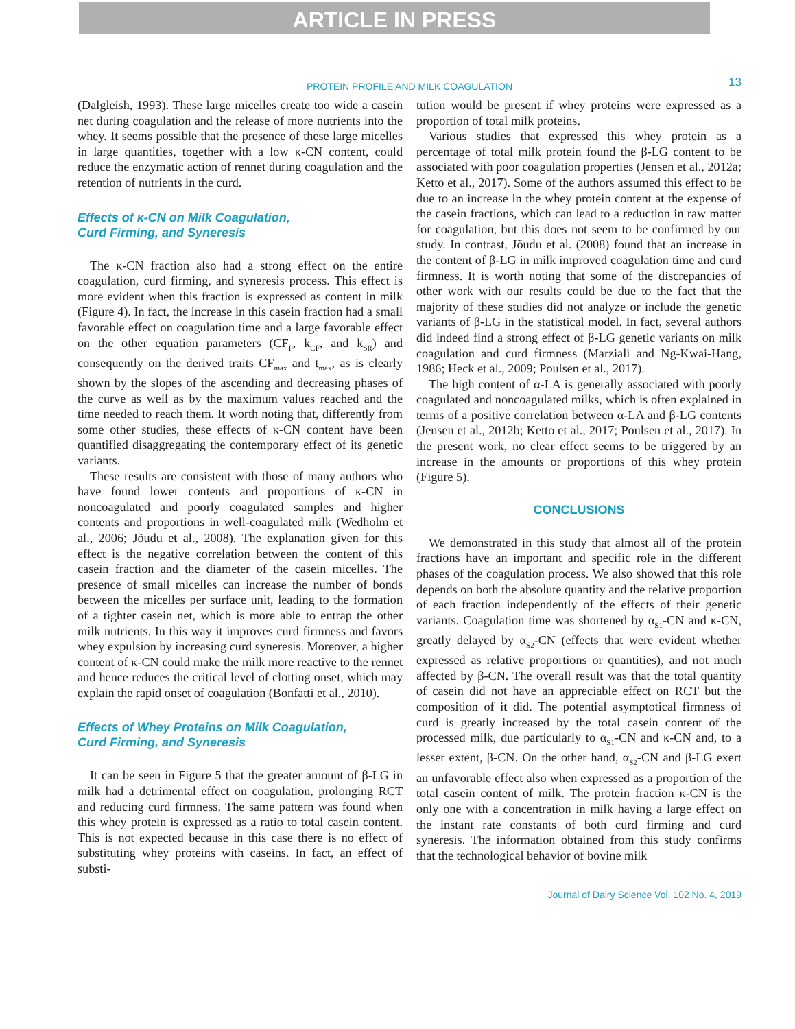ARTICLE IN PRESS
PROTEIN PROFILE AND MILK COAGULATION
13
(Dalgleish, 1993). These large micelles create too wide a casein net during coagulation and the release of more nutrients into the whey. It seems possible that the presence of these large micelles in large quantities, together with a low κ-CN content, could reduce the enzymatic action of rennet during coagulation and the retention of nutrients in the curd.
Effects of κ-CN on Milk Coagulation,
Curd Firming, and Syneresis
The κ-CN fraction also had a strong effect on the entire coagulation, curd firming, and syneresis process. This effect is more evident when this fraction is expressed as content in milk (Figure 4). In fact, the increase in this casein fraction had a small favorable effect on coagulation time and a large favorable effect on the other equation parameters (CF<sub>P</sub>, k<sub>CF</sub>, and k<sub>SR</sub>) and consequently on the derived traits CF<sub>max</sub> and t<sub>max</sub>, as is clearly shown by the slopes of the ascending and decreasing phases of the curve as well as by the maximum values reached and the time needed to reach them. It worth noting that, differently from some other studies, these effects of κ-CN content have been quantified disaggregating the contemporary effect of its genetic variants.
These results are consistent with those of many authors who have found lower contents and proportions of κ-CN in noncoagulated and poorly coagulated samples and higher contents and proportions in well-coagulated milk (Wedholm et al., 2006; Jõudu et al., 2008). The explanation given for this effect is the negative correlation between the content of this casein fraction and the diameter of the casein micelles. The presence of small micelles can increase the number of bonds between the micelles per surface unit, leading to the formation of a tighter casein net, which is more able to entrap the other milk nutrients. In this way it improves curd firmness and favors whey expulsion by increasing curd syneresis. Moreover, a higher content of κ-CN could make the milk more reactive to the rennet and hence reduces the critical level of clotting onset, which may explain the rapid onset of coagulation (Bonfatti et al., 2010).
Effects of Whey Proteins on Milk Coagulation,
Curd Firming, and Syneresis
It can be seen in Figure 5 that the greater amount of β-LG in milk had a detrimental effect on coagulation, prolonging RCT and reducing curd firmness. The same pattern was found when this whey protein is expressed as a ratio to total casein content. This is not expected because in this case there is no effect of substituting whey proteins with caseins. In fact, an effect of substi-
tution would be present if whey proteins were expressed as a proportion of total milk proteins.
Various studies that expressed this whey protein as a percentage of total milk protein found the β-LG content to be associated with poor coagulation properties (Jensen et al., 2012a; Ketto et al., 2017). Some of the authors assumed this effect to be due to an increase in the whey protein content at the expense of the casein fractions, which can lead to a reduction in raw matter for coagulation, but this does not seem to be confirmed by our study. In contrast, Jõudu et al. (2008) found that an increase in the content of β-LG in milk improved coagulation time and curd firmness. It is worth noting that some of the discrepancies of other work with our results could be due to the fact that the majority of these studies did not analyze or include the genetic variants of β-LG in the statistical model. In fact, several authors did indeed find a strong effect of β-LG genetic variants on milk coagulation and curd firmness (Marziali and Ng-Kwai-Hang, 1986; Heck et al., 2009; Poulsen et al., 2017).
The high content of α-LA is generally associated with poorly coagulated and noncoagulated milks, which is often explained in terms of a positive correlation between α-LA and β-LG contents (Jensen et al., 2012b; Ketto et al., 2017; Poulsen et al., 2017). In the present work, no clear effect seems to be triggered by an increase in the amounts or proportions of this whey protein (Figure 5).
CONCLUSIONS
We demonstrated in this study that almost all of the protein fractions have an important and specific role in the different phases of the coagulation process. We also showed that this role depends on both the absolute quantity and the relative proportion of each fraction independently of the effects of their genetic variants. Coagulation time was shortened by α<sub>S1</sub>-CN and κ-CN, greatly delayed by α<sub>S2</sub>-CN (effects that were evident whether expressed as relative proportions or quantities), and not much affected by β-CN. The overall result was that the total quantity of casein did not have an appreciable effect on RCT but the composition of it did. The potential asymptotical firmness of curd is greatly increased by the total casein content of the processed milk, due particularly to α<sub>S1</sub>-CN and κ-CN and, to a lesser extent, β-CN. On the other hand, α<sub>S2</sub>-CN and β-LG exert an unfavorable effect also when expressed as a proportion of the total casein content of milk. The protein fraction κ-CN is the only one with a concentration in milk having a large effect on the instant rate constants of both curd firming and curd syneresis. The information obtained from this study confirms that the technological behavior of bovine milk
Journal of Dairy Science Vol. 102 No. 4, 2019